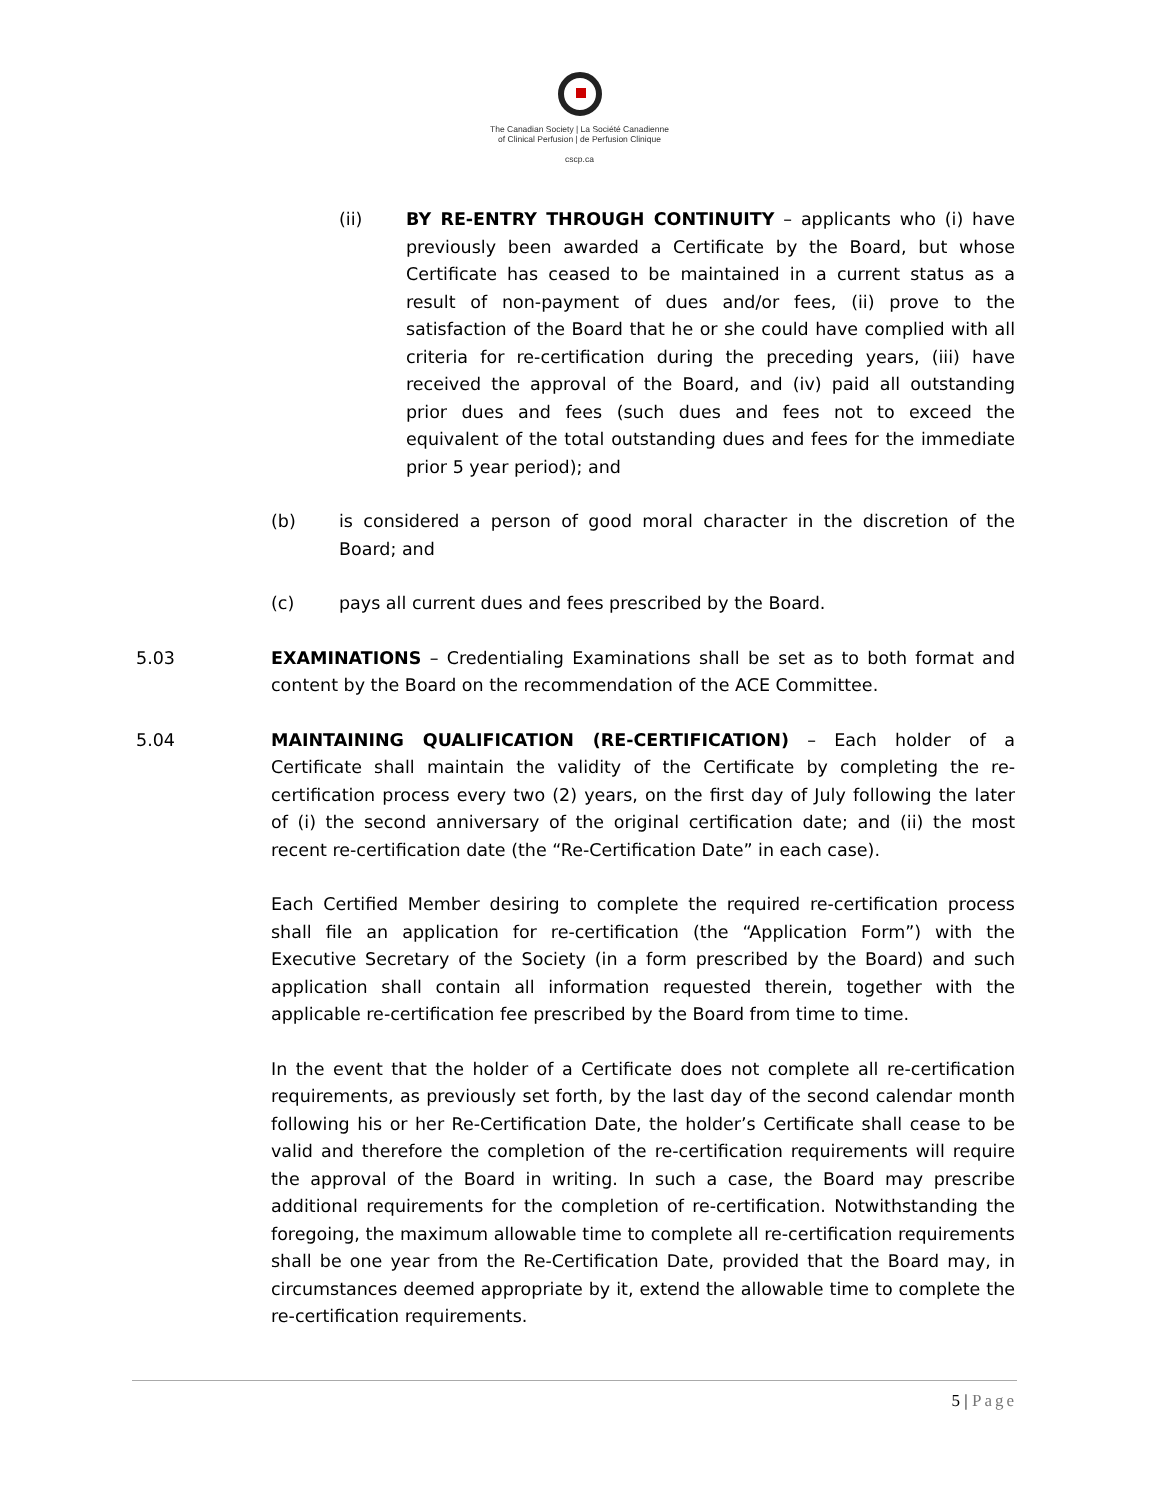The Canadian Society | La Société Canadienne
of Clinical Perfusion | de Perfusion Clinique
cscp.ca
(ii) BY RE-ENTRY THROUGH CONTINUITY – applicants who (i) have previously been awarded a Certificate by the Board, but whose Certificate has ceased to be maintained in a current status as a result of non-payment of dues and/or fees, (ii) prove to the satisfaction of the Board that he or she could have complied with all criteria for re-certification during the preceding years, (iii) have received the approval of the Board, and (iv) paid all outstanding prior dues and fees (such dues and fees not to exceed the equivalent of the total outstanding dues and fees for the immediate prior 5 year period); and
(b) is considered a person of good moral character in the discretion of the Board; and
(c) pays all current dues and fees prescribed by the Board.
5.03 EXAMINATIONS – Credentialing Examinations shall be set as to both format and content by the Board on the recommendation of the ACE Committee.
5.04 MAINTAINING QUALIFICATION (RE-CERTIFICATION) – Each holder of a Certificate shall maintain the validity of the Certificate by completing the re-certification process every two (2) years, on the first day of July following the later of (i) the second anniversary of the original certification date; and (ii) the most recent re-certification date (the “Re-Certification Date” in each case).
Each Certified Member desiring to complete the required re-certification process shall file an application for re-certification (the “Application Form”) with the Executive Secretary of the Society (in a form prescribed by the Board) and such application shall contain all information requested therein, together with the applicable re-certification fee prescribed by the Board from time to time.
In the event that the holder of a Certificate does not complete all re-certification requirements, as previously set forth, by the last day of the second calendar month following his or her Re-Certification Date, the holder’s Certificate shall cease to be valid and therefore the completion of the re-certification requirements will require the approval of the Board in writing. In such a case, the Board may prescribe additional requirements for the completion of re-certification. Notwithstanding the foregoing, the maximum allowable time to complete all re-certification requirements shall be one year from the Re-Certification Date, provided that the Board may, in circumstances deemed appropriate by it, extend the allowable time to complete the re-certification requirements.
5 | Page